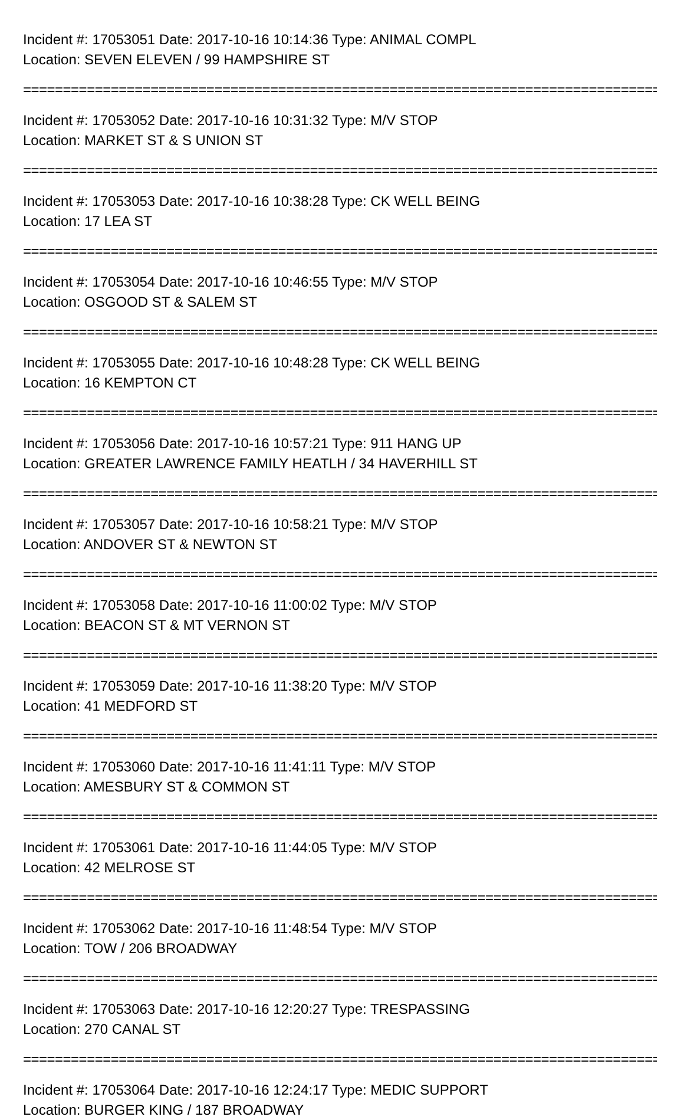Incident #: 17053051 Date: 2017-10-16 10:14:36 Type: ANIMAL COMPL
Location: SEVEN ELEVEN / 99 HAMPSHIRE ST
================================================================================
Incident #: 17053052 Date: 2017-10-16 10:31:32 Type: M/V STOP
Location: MARKET ST & S UNION ST
================================================================================
Incident #: 17053053 Date: 2017-10-16 10:38:28 Type: CK WELL BEING
Location: 17 LEA ST
================================================================================
Incident #: 17053054 Date: 2017-10-16 10:46:55 Type: M/V STOP
Location: OSGOOD ST & SALEM ST
================================================================================
Incident #: 17053055 Date: 2017-10-16 10:48:28 Type: CK WELL BEING
Location: 16 KEMPTON CT
================================================================================
Incident #: 17053056 Date: 2017-10-16 10:57:21 Type: 911 HANG UP
Location: GREATER LAWRENCE FAMILY HEATLH / 34 HAVERHILL ST
================================================================================
Incident #: 17053057 Date: 2017-10-16 10:58:21 Type: M/V STOP
Location: ANDOVER ST & NEWTON ST
================================================================================
Incident #: 17053058 Date: 2017-10-16 11:00:02 Type: M/V STOP
Location: BEACON ST & MT VERNON ST
================================================================================
Incident #: 17053059 Date: 2017-10-16 11:38:20 Type: M/V STOP
Location: 41 MEDFORD ST
================================================================================
Incident #: 17053060 Date: 2017-10-16 11:41:11 Type: M/V STOP
Location: AMESBURY ST & COMMON ST
================================================================================
Incident #: 17053061 Date: 2017-10-16 11:44:05 Type: M/V STOP
Location: 42 MELROSE ST
================================================================================
Incident #: 17053062 Date: 2017-10-16 11:48:54 Type: M/V STOP
Location: TOW / 206 BROADWAY
================================================================================
Incident #: 17053063 Date: 2017-10-16 12:20:27 Type: TRESPASSING
Location: 270 CANAL ST
================================================================================
Incident #: 17053064 Date: 2017-10-16 12:24:17 Type: MEDIC SUPPORT
Location: BURGER KING / 187 BROADWAY